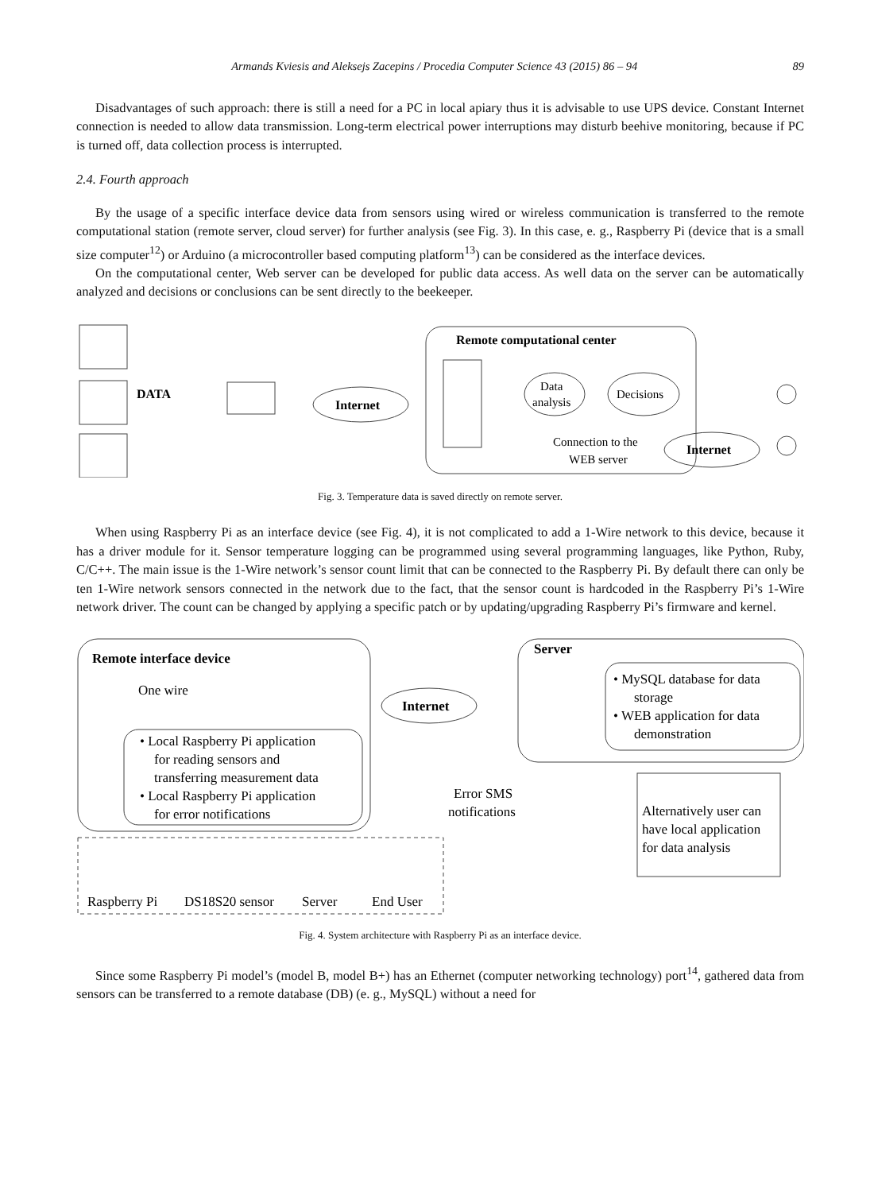Armands Kviesis and Aleksejs Zacepins / Procedia Computer Science 43 (2015) 86 – 94 89
Disadvantages of such approach: there is still a need for a PC in local apiary thus it is advisable to use UPS device. Constant Internet connection is needed to allow data transmission. Long-term electrical power interruptions may disturb beehive monitoring, because if PC is turned off, data collection process is interrupted.
2.4. Fourth approach
By the usage of a specific interface device data from sensors using wired or wireless communication is transferred to the remote computational station (remote server, cloud server) for further analysis (see Fig. 3). In this case, e. g., Raspberry Pi (device that is a small size computer<sup>12</sup>) or Arduino (a microcontroller based computing platform<sup>13</sup>) can be considered as the interface devices.
On the computational center, Web server can be developed for public data access. As well data on the server can be automatically analyzed and decisions or conclusions can be sent directly to the beekeeper.
DATA
Internet
Remote computational center
Data
analysis
Decisions
Internet
Connection to the
WEB server
Fig. 3. Temperature data is saved directly on remote server.
When using Raspberry Pi as an interface device (see Fig. 4), it is not complicated to add a 1-Wire network to this device, because it has a driver module for it. Sensor temperature logging can be programmed using several programming languages, like Python, Ruby, C/C++. The main issue is the 1-Wire network’s sensor count limit that can be connected to the Raspberry Pi. By default there can only be ten 1-Wire network sensors connected in the network due to the fact, that the sensor count is hardcoded in the Raspberry Pi’s 1-Wire network driver. The count can be changed by applying a specific patch or by updating/upgrading Raspberry Pi’s firmware and kernel.
Remote interface device
One wire
Internet
Server
• Local Raspberry Pi application
for reading sensors and
transferring measurement data
• Local Raspberry Pi application
for error notifications
• MySQL database for data
storage
• WEB application for data
demonstration
Error SMS
notifications
Alternatively user can
have local application
for data analysis
Raspberry Pi
DS18S20 sensor
Server
End User
Fig. 4. System architecture with Raspberry Pi as an interface device.
Since some Raspberry Pi model’s (model B, model B+) has an Ethernet (computer networking technology) port<sup>14</sup>, gathered data from sensors can be transferred to a remote database (DB) (e. g., MySQL) without a need for